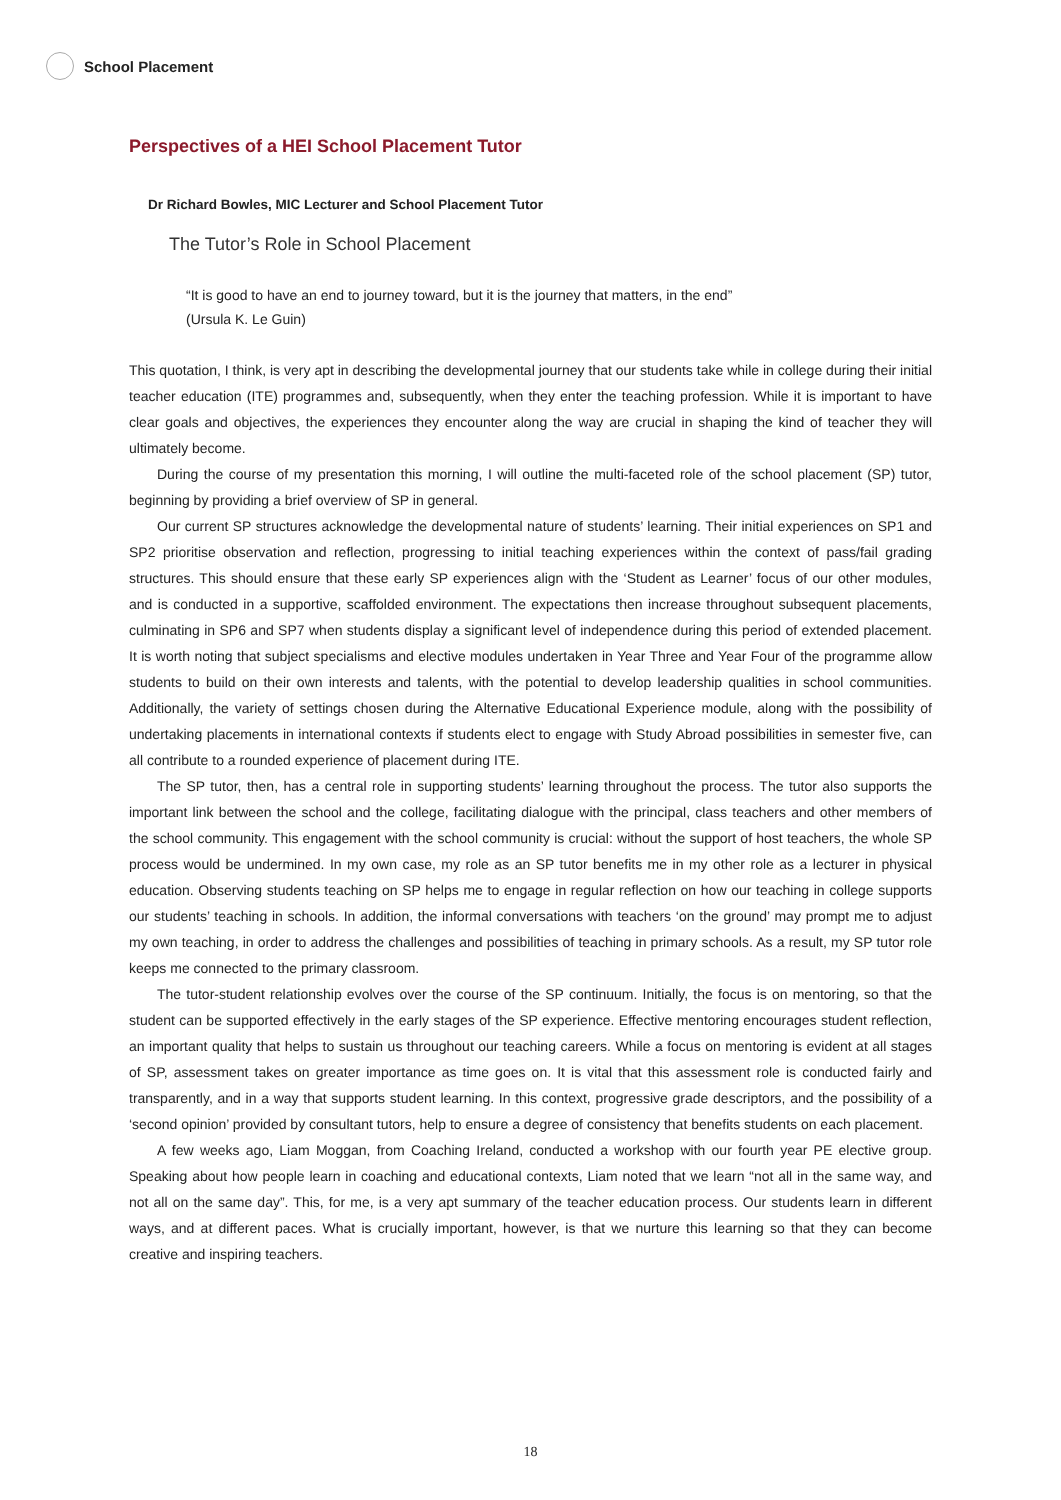School Placement
Perspectives of a HEI School Placement Tutor
Dr Richard Bowles, MIC Lecturer and School Placement Tutor
The Tutor’s Role in School Placement
“It is good to have an end to journey toward, but it is the journey that matters, in the end”
(Ursula K. Le Guin)
This quotation, I think, is very apt in describing the developmental journey that our students take while in college during their initial teacher education (ITE) programmes and, subsequently, when they enter the teaching profession. While it is important to have clear goals and objectives, the experiences they encounter along the way are crucial in shaping the kind of teacher they will ultimately become.
During the course of my presentation this morning, I will outline the multi-faceted role of the school placement (SP) tutor, beginning by providing a brief overview of SP in general.
Our current SP structures acknowledge the developmental nature of students’ learning. Their initial experiences on SP1 and SP2 prioritise observation and reflection, progressing to initial teaching experiences within the context of pass/fail grading structures. This should ensure that these early SP experiences align with the ‘Student as Learner’ focus of our other modules, and is conducted in a supportive, scaffolded environment. The expectations then increase throughout subsequent placements, culminating in SP6 and SP7 when students display a significant level of independence during this period of extended placement. It is worth noting that subject specialisms and elective modules undertaken in Year Three and Year Four of the programme allow students to build on their own interests and talents, with the potential to develop leadership qualities in school communities. Additionally, the variety of settings chosen during the Alternative Educational Experience module, along with the possibility of undertaking placements in international contexts if students elect to engage with Study Abroad possibilities in semester five, can all contribute to a rounded experience of placement during ITE.
The SP tutor, then, has a central role in supporting students’ learning throughout the process. The tutor also supports the important link between the school and the college, facilitating dialogue with the principal, class teachers and other members of the school community. This engagement with the school community is crucial: without the support of host teachers, the whole SP process would be undermined. In my own case, my role as an SP tutor benefits me in my other role as a lecturer in physical education. Observing students teaching on SP helps me to engage in regular reflection on how our teaching in college supports our students’ teaching in schools. In addition, the informal conversations with teachers ‘on the ground’ may prompt me to adjust my own teaching, in order to address the challenges and possibilities of teaching in primary schools. As a result, my SP tutor role keeps me connected to the primary classroom.
The tutor-student relationship evolves over the course of the SP continuum. Initially, the focus is on mentoring, so that the student can be supported effectively in the early stages of the SP experience. Effective mentoring encourages student reflection, an important quality that helps to sustain us throughout our teaching careers. While a focus on mentoring is evident at all stages of SP, assessment takes on greater importance as time goes on. It is vital that this assessment role is conducted fairly and transparently, and in a way that supports student learning. In this context, progressive grade descriptors, and the possibility of a ‘second opinion’ provided by consultant tutors, help to ensure a degree of consistency that benefits students on each placement.
A few weeks ago, Liam Moggan, from Coaching Ireland, conducted a workshop with our fourth year PE elective group. Speaking about how people learn in coaching and educational contexts, Liam noted that we learn “not all in the same way, and not all on the same day”. This, for me, is a very apt summary of the teacher education process. Our students learn in different ways, and at different paces. What is crucially important, however, is that we nurture this learning so that they can become creative and inspiring teachers.
18